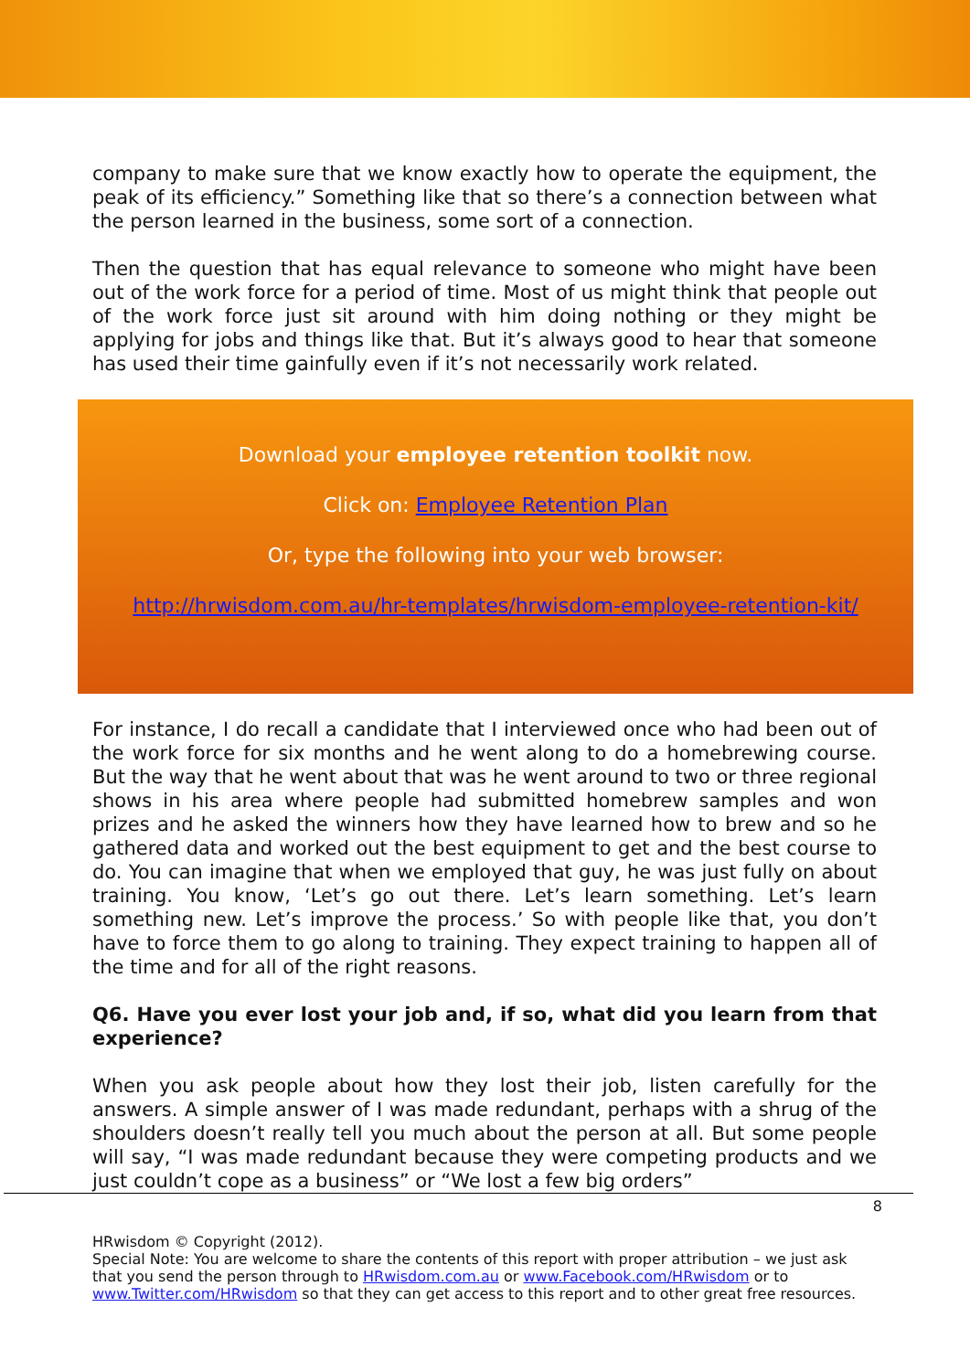company to make sure that we know exactly how to operate the equipment, the peak of its efficiency.” Something like that so there’s a connection between what the person learned in the business, some sort of a connection.
Then the question that has equal relevance to someone who might have been out of the work force for a period of time. Most of us might think that people out of the work force just sit around with him doing nothing or they might be applying for jobs and things like that. But it’s always good to hear that someone has used their time gainfully even if it’s not necessarily work related.
Download your employee retention toolkit now.
Click on: Employee Retention Plan
Or, type the following into your web browser:
http://hrwisdom.com.au/hr-templates/hrwisdom-employee-retention-kit/
For instance, I do recall a candidate that I interviewed once who had been out of the work force for six months and he went along to do a homebrewing course. But the way that he went about that was he went around to two or three regional shows in his area where people had submitted homebrew samples and won prizes and he asked the winners how they have learned how to brew and so he gathered data and worked out the best equipment to get and the best course to do. You can imagine that when we employed that guy, he was just fully on about training. You know, ‘Let’s go out there. Let’s learn something. Let’s learn something new. Let’s improve the process.’ So with people like that, you don’t have to force them to go along to training. They expect training to happen all of the time and for all of the right reasons.
Q6. Have you ever lost your job and, if so, what did you learn from that experience?
When you ask people about how they lost their job, listen carefully for the answers. A simple answer of I was made redundant, perhaps with a shrug of the shoulders doesn’t really tell you much about the person at all. But some people will say, “I was made redundant because they were competing products and we just couldn’t cope as a business” or “We lost a few big orders”
8
HRwisdom © Copyright (2012).
Special Note: You are welcome to share the contents of this report with proper attribution – we just ask that you send the person through to HRwisdom.com.au or www.Facebook.com/HRwisdom or to www.Twitter.com/HRwisdom so that they can get access to this report and to other great free resources.